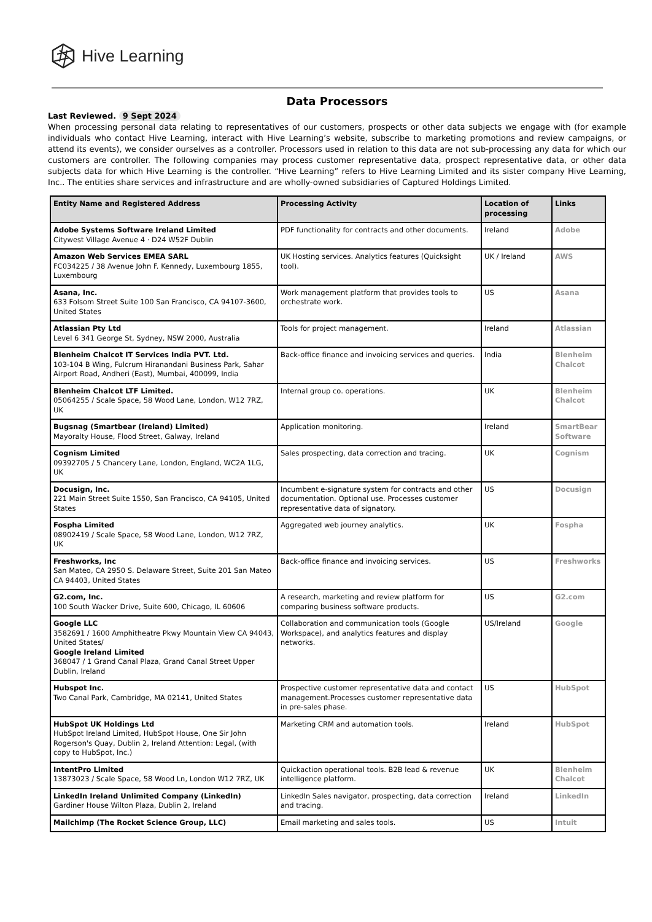Hive Learning
Data Processors
Last Reviewed. 9 Sept 2024
When processing personal data relating to representatives of our customers, prospects or other data subjects we engage with (for example individuals who contact Hive Learning, interact with Hive Learning’s website, subscribe to marketing promotions and review campaigns, or attend its events), we consider ourselves as a controller. Processors used in relation to this data are not sub-processing any data for which our customers are controller. The following companies may process customer representative data, prospect representative data, or other data subjects data for which Hive Learning is the controller. “Hive Learning” refers to Hive Learning Limited and its sister company Hive Learning, Inc.. The entities share services and infrastructure and are wholly-owned subsidiaries of Captured Holdings Limited.
| Entity Name and Registered Address | Processing Activity | Location of processing | Links |
| --- | --- | --- | --- |
| Adobe Systems Software Ireland Limited Citywest Village Avenue 4 · D24 W52F Dublin | PDF functionality for contracts and other documents. | Ireland | Adobe |
| Amazon Web Services EMEA SARL FC034225 / 38 Avenue John F. Kennedy, Luxembourg 1855, Luxembourg | UK Hosting services. Analytics features (Quicksight tool). | UK / Ireland | AWS |
| Asana, Inc. 633 Folsom Street Suite 100 San Francisco, CA 94107-3600, United States | Work management platform that provides tools to orchestrate work. | US | Asana |
| Atlassian Pty Ltd Level 6 341 George St, Sydney, NSW 2000, Australia | Tools for project management. | Ireland | Atlassian |
| Blenheim Chalcot IT Services India PVT. Ltd. 103-104 B Wing, Fulcrum Hiranandani Business Park, Sahar Airport Road, Andheri (East), Mumbai, 400099, India | Back-office finance and invoicing services and queries. | India | Blenheim Chalcot |
| Blenheim Chalcot LTF Limited. 05064255 / Scale Space, 58 Wood Lane, London, W12 7RZ, UK | Internal group co. operations. | UK | Blenheim Chalcot |
| Bugsnag (Smartbear (Ireland) Limited) Mayoralty House, Flood Street, Galway, Ireland | Application monitoring. | Ireland | SmartBear Software |
| Cognism Limited 09392705 / 5 Chancery Lane, London, England, WC2A 1LG, UK | Sales prospecting, data correction and tracing. | UK | Cognism |
| Docusign, Inc. 221 Main Street Suite 1550, San Francisco, CA 94105, United States | Incumbent e-signature system for contracts and other documentation. Optional use. Processes customer representative data of signatory. | US | Docusign |
| Fospha Limited 08902419 / Scale Space, 58 Wood Lane, London, W12 7RZ, UK | Aggregated web journey analytics. | UK | Fospha |
| Freshworks, Inc San Mateo, CA 2950 S. Delaware Street, Suite 201 San Mateo CA 94403, United States | Back-office finance and invoicing services. | US | Freshworks |
| G2.com, Inc. 100 South Wacker Drive, Suite 600, Chicago, IL 60606 | A research, marketing and review platform for comparing business software products. | US | G2.com |
| Google LLC 3582691 / 1600 Amphitheatre Pkwy Mountain View CA 94043, United States/ Google Ireland Limited 368047 / 1 Grand Canal Plaza, Grand Canal Street Upper Dublin, Ireland | Collaboration and communication tools (Google Workspace), and analytics features and display networks. | US/Ireland | Google |
| Hubspot Inc. Two Canal Park, Cambridge, MA 02141, United States | Prospective customer representative data and contact management.Processes customer representative data in pre-sales phase. | US | HubSpot |
| HubSpot UK Holdings Ltd HubSpot Ireland Limited, HubSpot House, One Sir John Rogerson's Quay, Dublin 2, Ireland Attention: Legal, (with copy to HubSpot, Inc.) | Marketing CRM and automation tools. | Ireland | HubSpot |
| IntentPro Limited 13873023 / Scale Space, 58 Wood Ln, London W12 7RZ, UK | Quickaction operational tools. B2B lead & revenue intelligence platform. | UK | Blenheim Chalcot |
| LinkedIn Ireland Unlimited Company (LinkedIn) Gardiner House Wilton Plaza, Dublin 2, Ireland | LinkedIn Sales navigator, prospecting, data correction and tracing. | Ireland | LinkedIn |
| Mailchimp (The Rocket Science Group, LLC) | Email marketing and sales tools. | US | Intuit |